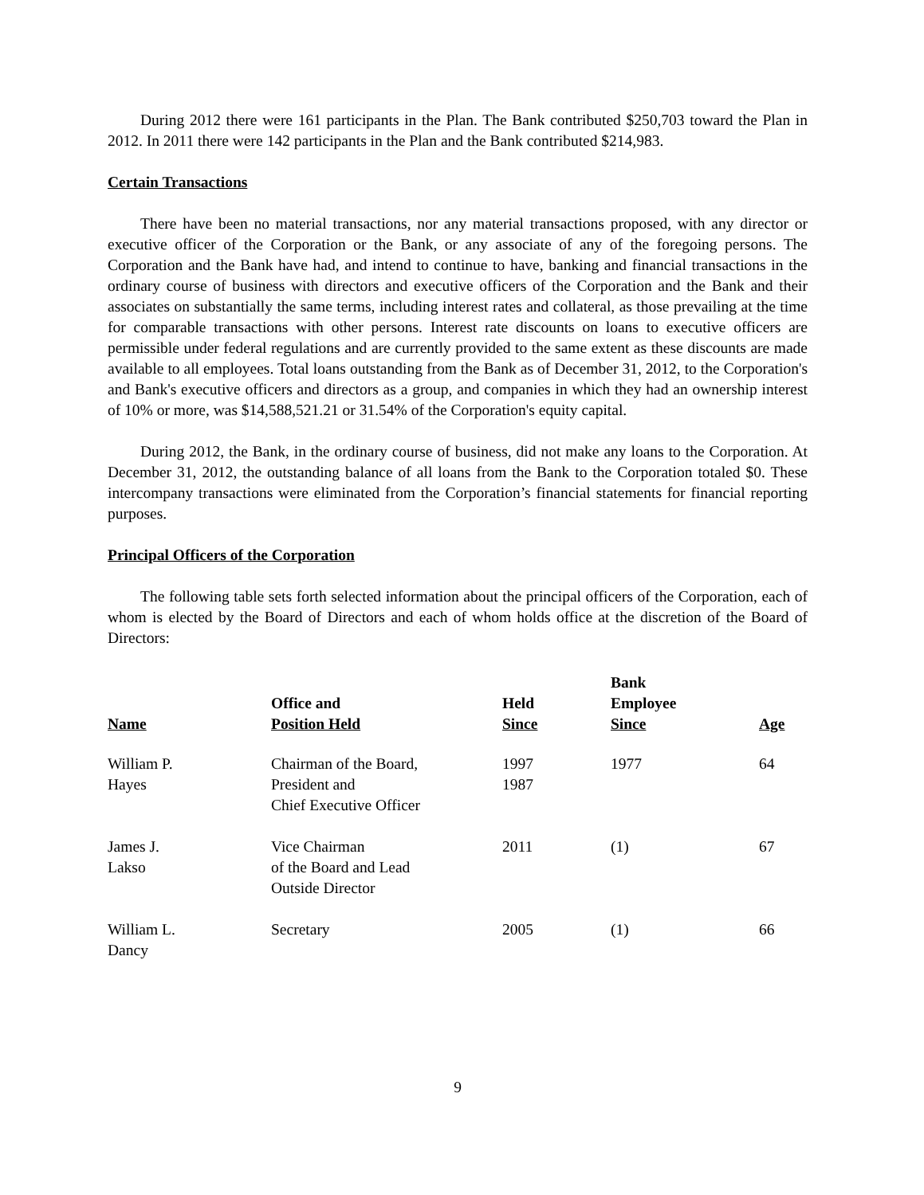During 2012 there were 161 participants in the Plan. The Bank contributed $250,703 toward the Plan in 2012. In 2011 there were 142 participants in the Plan and the Bank contributed $214,983.
Certain Transactions
There have been no material transactions, nor any material transactions proposed, with any director or executive officer of the Corporation or the Bank, or any associate of any of the foregoing persons. The Corporation and the Bank have had, and intend to continue to have, banking and financial transactions in the ordinary course of business with directors and executive officers of the Corporation and the Bank and their associates on substantially the same terms, including interest rates and collateral, as those prevailing at the time for comparable transactions with other persons. Interest rate discounts on loans to executive officers are permissible under federal regulations and are currently provided to the same extent as these discounts are made available to all employees. Total loans outstanding from the Bank as of December 31, 2012, to the Corporation's and Bank's executive officers and directors as a group, and companies in which they had an ownership interest of 10% or more, was $14,588,521.21 or 31.54% of the Corporation's equity capital.
During 2012, the Bank, in the ordinary course of business, did not make any loans to the Corporation. At December 31, 2012, the outstanding balance of all loans from the Bank to the Corporation totaled $0. These intercompany transactions were eliminated from the Corporation’s financial statements for financial reporting purposes.
Principal Officers of the Corporation
The following table sets forth selected information about the principal officers of the Corporation, each of whom is elected by the Board of Directors and each of whom holds office at the discretion of the Board of Directors:
| Name | Office and Position Held | Held Since | Bank Employee Since | Age |
| --- | --- | --- | --- | --- |
| William P. Hayes | Chairman of the Board, President and Chief Executive Officer | 1997 1987 | 1977 | 64 |
| James J. Lakso | Vice Chairman of the Board and Lead Outside Director | 2011 | (1) | 67 |
| William L. Dancy | Secretary | 2005 | (1) | 66 |
9